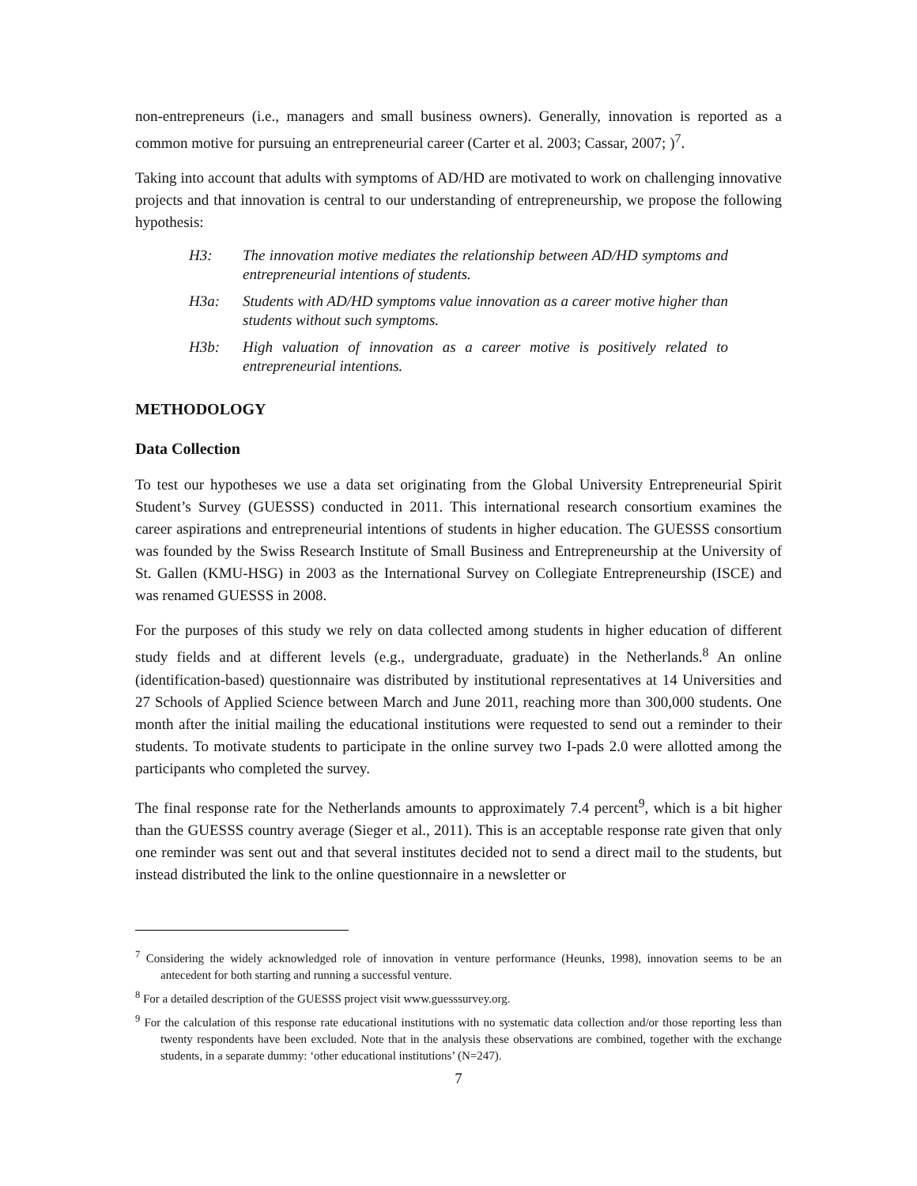non-entrepreneurs (i.e., managers and small business owners). Generally, innovation is reported as a common motive for pursuing an entrepreneurial career (Carter et al. 2003; Cassar, 2007; )<sup>7</sup>.
Taking into account that adults with symptoms of AD/HD are motivated to work on challenging innovative projects and that innovation is central to our understanding of entrepreneurship, we propose the following hypothesis:
H3: The innovation motive mediates the relationship between AD/HD symptoms and entrepreneurial intentions of students.
H3a: Students with AD/HD symptoms value innovation as a career motive higher than students without such symptoms.
H3b: High valuation of innovation as a career motive is positively related to entrepreneurial intentions.
METHODOLOGY
Data Collection
To test our hypotheses we use a data set originating from the Global University Entrepreneurial Spirit Student’s Survey (GUESSS) conducted in 2011. This international research consortium examines the career aspirations and entrepreneurial intentions of students in higher education. The GUESSS consortium was founded by the Swiss Research Institute of Small Business and Entrepreneurship at the University of St. Gallen (KMU-HSG) in 2003 as the International Survey on Collegiate Entrepreneurship (ISCE) and was renamed GUESSS in 2008.
For the purposes of this study we rely on data collected among students in higher education of different study fields and at different levels (e.g., undergraduate, graduate) in the Netherlands.<sup>8</sup> An online (identification-based) questionnaire was distributed by institutional representatives at 14 Universities and 27 Schools of Applied Science between March and June 2011, reaching more than 300,000 students. One month after the initial mailing the educational institutions were requested to send out a reminder to their students. To motivate students to participate in the online survey two I-pads 2.0 were allotted among the participants who completed the survey.
The final response rate for the Netherlands amounts to approximately 7.4 percent<sup>9</sup>, which is a bit higher than the GUESSS country average (Sieger et al., 2011). This is an acceptable response rate given that only one reminder was sent out and that several institutes decided not to send a direct mail to the students, but instead distributed the link to the online questionnaire in a newsletter or
<sup>7</sup> Considering the widely acknowledged role of innovation in venture performance (Heunks, 1998), innovation seems to be an antecedent for both starting and running a successful venture.
<sup>8</sup> For a detailed description of the GUESSS project visit www.guesssurvey.org.
<sup>9</sup> For the calculation of this response rate educational institutions with no systematic data collection and/or those reporting less than twenty respondents have been excluded. Note that in the analysis these observations are combined, together with the exchange students, in a separate dummy: ‘other educational institutions’ (N=247).
7